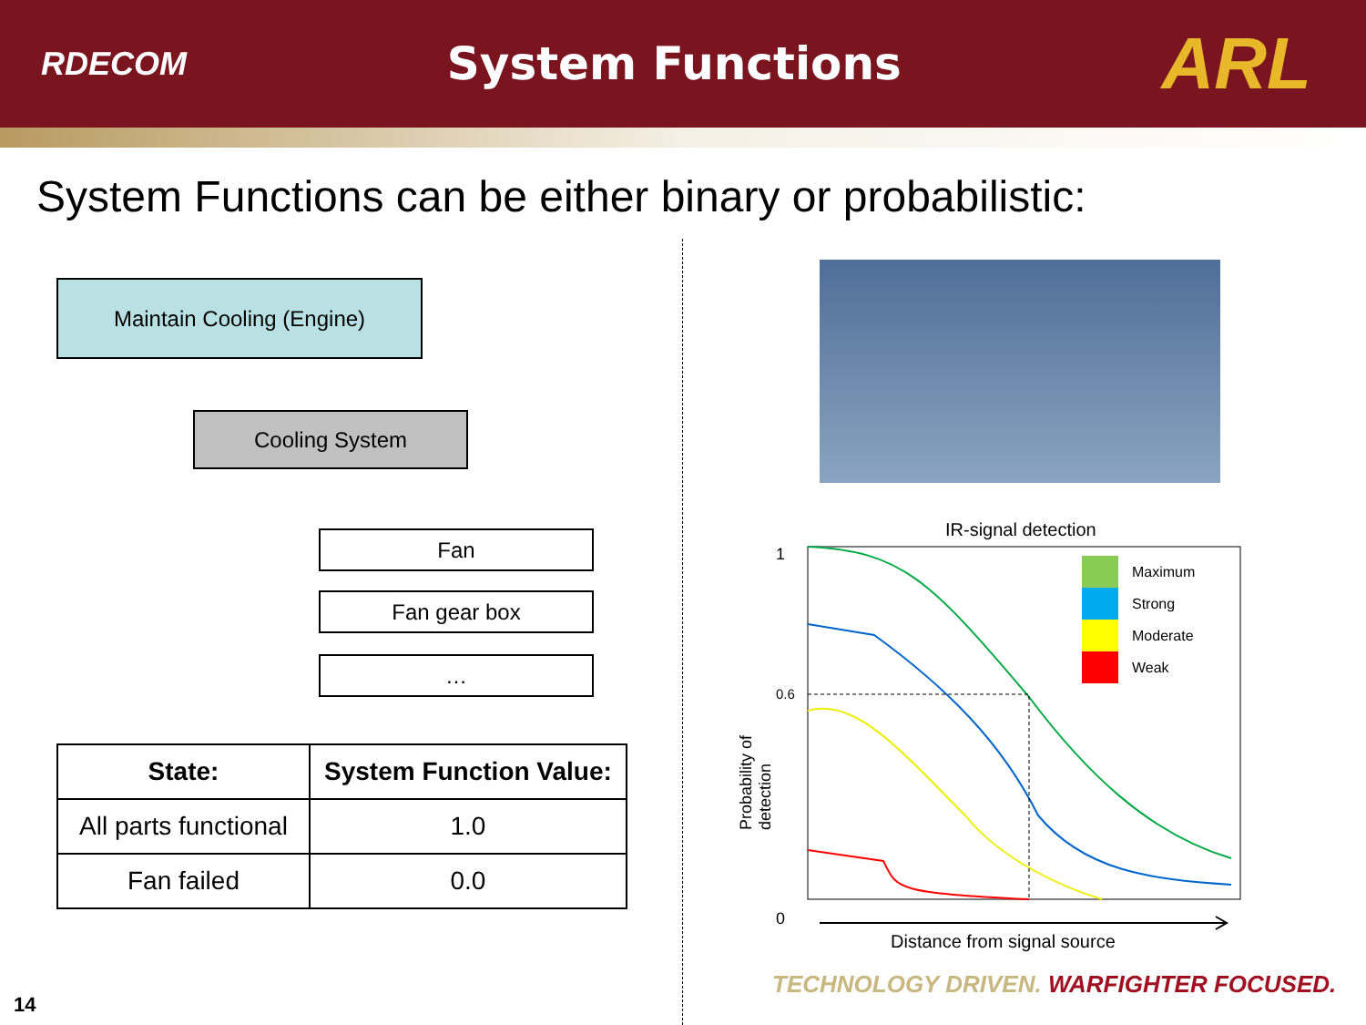RDECOM System Functions ARL
System Functions can be either binary or probabilistic:
Maintain Cooling (Engine)
Cooling System
Fan
Fan gear box
…
| State: | System Function Value: |
| --- | --- |
| All parts functional | 1.0 |
| Fan failed | 0.0 |
IR-signal detection
Maximum
Strong
Moderate
Weak
1
0.6
0
Probability of detection
Distance from signal source
TECHNOLOGY DRIVEN. WARFIGHTER FOCUSED.
14